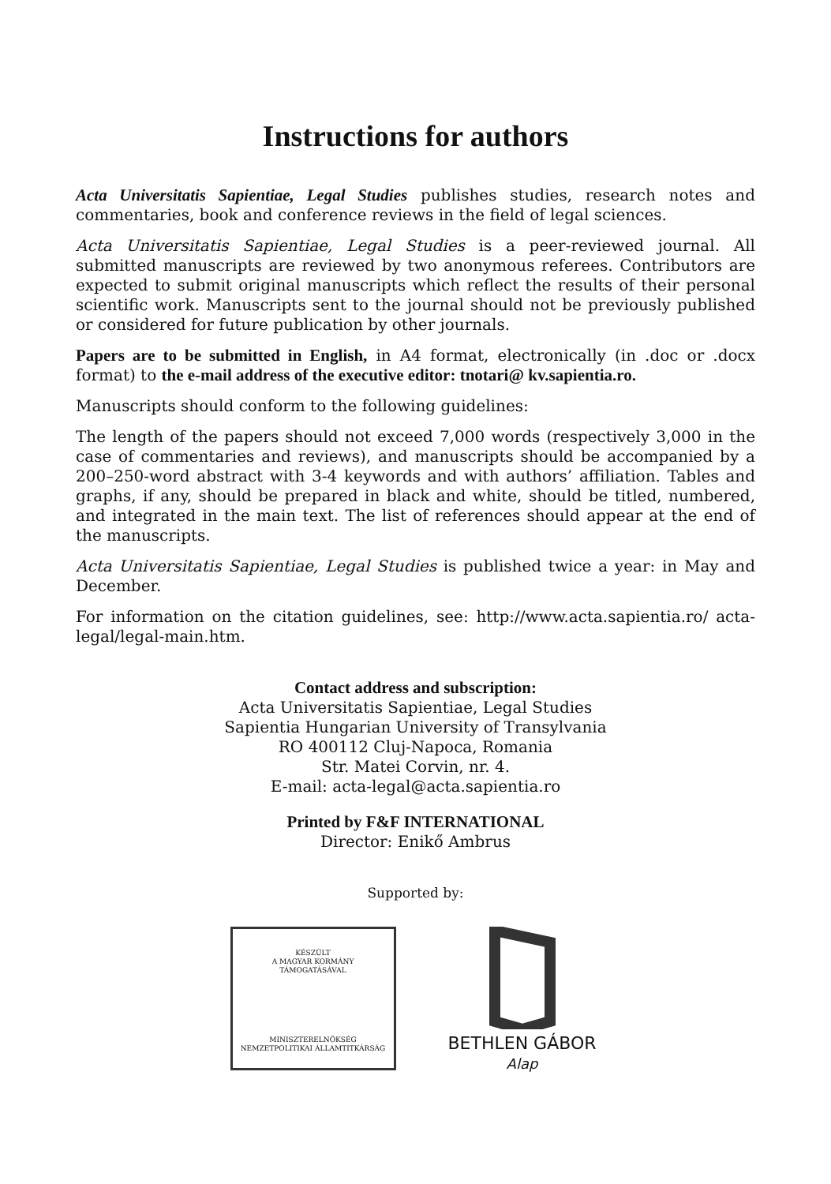Instructions for authors
Acta Universitatis Sapientiae, Legal Studies publishes studies, research notes and commentaries, book and conference reviews in the field of legal sciences.
Acta Universitatis Sapientiae, Legal Studies is a peer-reviewed journal. All submitted manuscripts are reviewed by two anonymous referees. Contributors are expected to submit original manuscripts which reflect the results of their personal scientific work. Manuscripts sent to the journal should not be previously published or considered for future publication by other journals.
Papers are to be submitted in English, in A4 format, electronically (in .doc or .docx format) to the e-mail address of the executive editor: tnotari@ kv.sapientia.ro.
Manuscripts should conform to the following guidelines:
The length of the papers should not exceed 7,000 words (respectively 3,000 in the case of commentaries and reviews), and manuscripts should be accompanied by a 200–250-word abstract with 3-4 keywords and with authors’ affiliation. Tables and graphs, if any, should be prepared in black and white, should be titled, numbered, and integrated in the main text. The list of references should appear at the end of the manuscripts.
Acta Universitatis Sapientiae, Legal Studies is published twice a year: in May and December.
For information on the citation guidelines, see: http://www.acta.sapientia.ro/ acta-legal/legal-main.htm.
Contact address and subscription:
Acta Universitatis Sapientiae, Legal Studies
Sapientia Hungarian University of Transylvania
RO 400112 Cluj-Napoca, Romania
Str. Matei Corvin, nr. 4.
E-mail: acta-legal@acta.sapientia.ro
Printed by F&F INTERNATIONAL
Director: Enikő Ambrus
Supported by:
KÉSZÜLT
A MAGYAR KORMÁNY
TÁMOGATÁSÁVAL
MINISZTERELNÖKSÉG
NEMZETPOLITIKAI ÁLLAMTITKÁRSÁG
BETHLEN GÁBOR
Alap